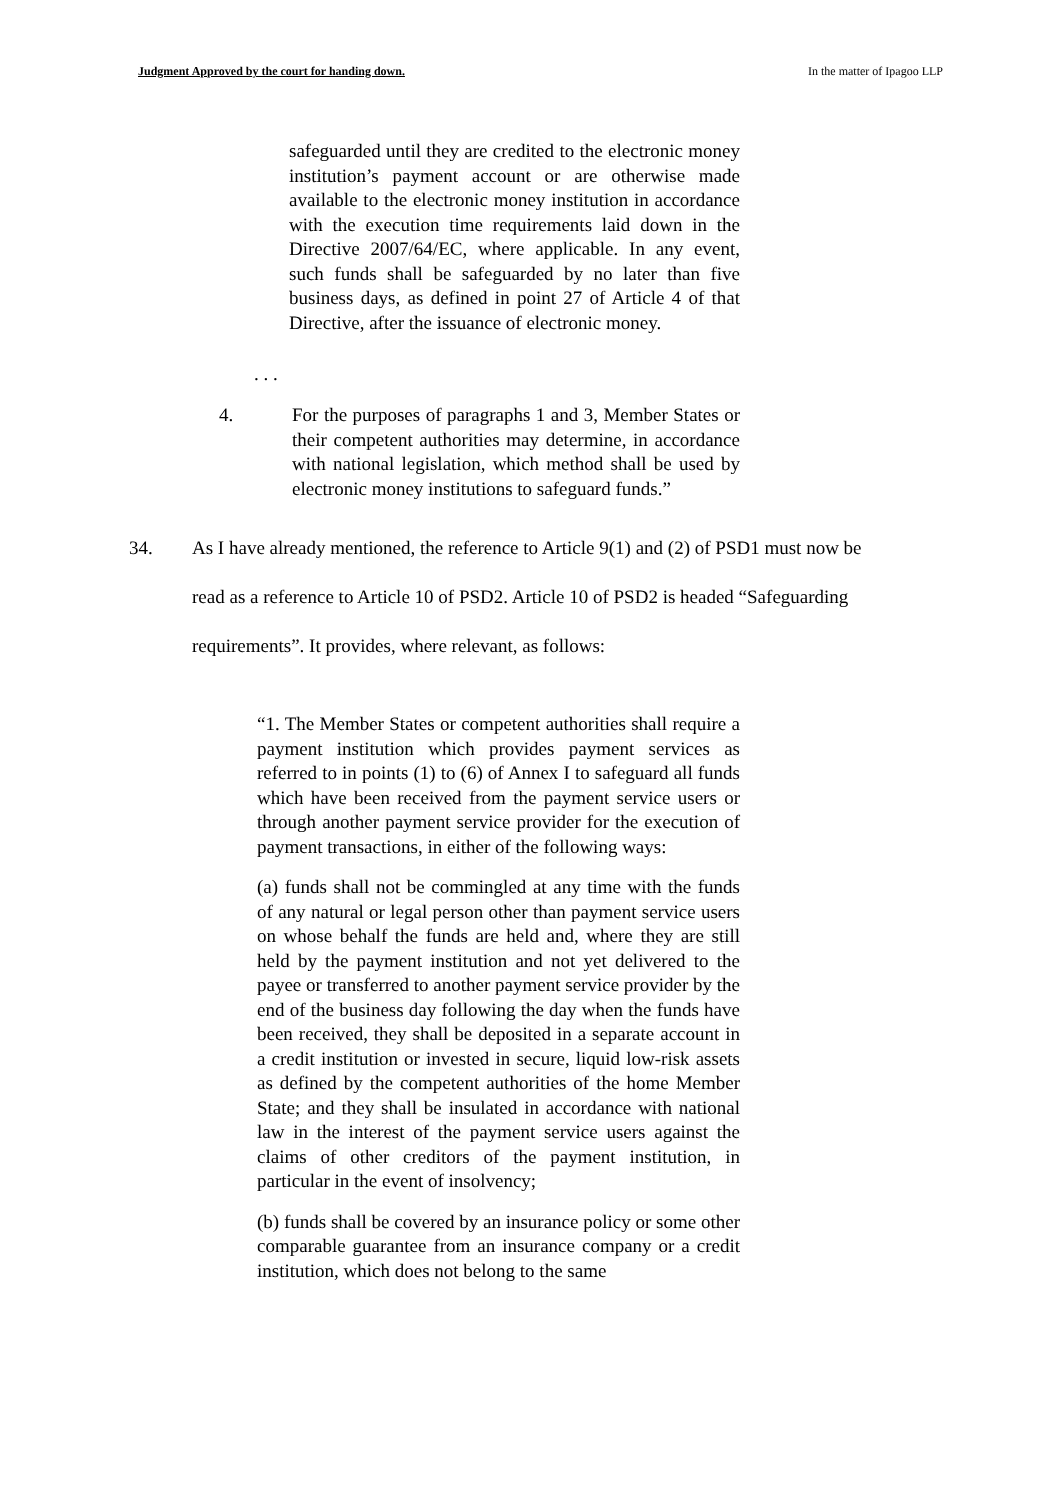Judgment Approved by the court for handing down. In the matter of Ipagoo LLP
safeguarded until they are credited to the electronic money institution’s payment account or are otherwise made available to the electronic money institution in accordance with the execution time requirements laid down in the Directive 2007/64/EC, where applicable. In any event, such funds shall be safeguarded by no later than five business days, as defined in point 27 of Article 4 of that Directive, after the issuance of electronic money.
. . .
4. For the purposes of paragraphs 1 and 3, Member States or their competent authorities may determine, in accordance with national legislation, which method shall be used by electronic money institutions to safeguard funds.”
34. As I have already mentioned, the reference to Article 9(1) and (2) of PSD1 must now be read as a reference to Article 10 of PSD2. Article 10 of PSD2 is headed “Safeguarding requirements”. It provides, where relevant, as follows:
“1. The Member States or competent authorities shall require a payment institution which provides payment services as referred to in points (1) to (6) of Annex I to safeguard all funds which have been received from the payment service users or through another payment service provider for the execution of payment transactions, in either of the following ways:
(a) funds shall not be commingled at any time with the funds of any natural or legal person other than payment service users on whose behalf the funds are held and, where they are still held by the payment institution and not yet delivered to the payee or transferred to another payment service provider by the end of the business day following the day when the funds have been received, they shall be deposited in a separate account in a credit institution or invested in secure, liquid low-risk assets as defined by the competent authorities of the home Member State; and they shall be insulated in accordance with national law in the interest of the payment service users against the claims of other creditors of the payment institution, in particular in the event of insolvency;
(b) funds shall be covered by an insurance policy or some other comparable guarantee from an insurance company or a credit institution, which does not belong to the same